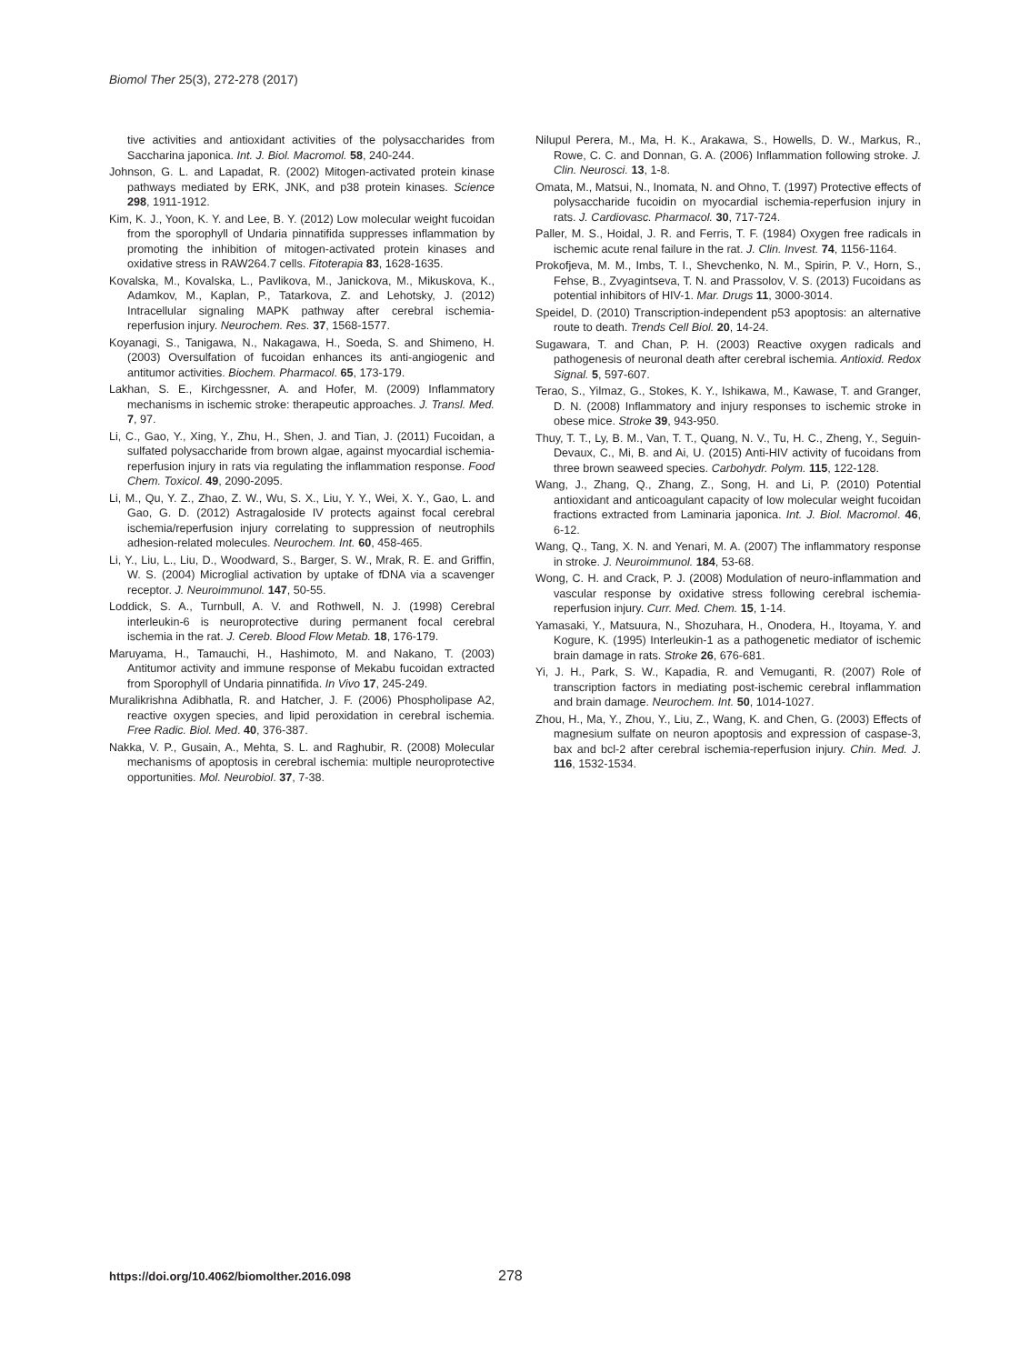Biomol Ther 25(3), 272-278 (2017)
tive activities and antioxidant activities of the polysaccharides from Saccharina japonica. Int. J. Biol. Macromol. 58, 240-244.
Johnson, G. L. and Lapadat, R. (2002) Mitogen-activated protein kinase pathways mediated by ERK, JNK, and p38 protein kinases. Science 298, 1911-1912.
Kim, K. J., Yoon, K. Y. and Lee, B. Y. (2012) Low molecular weight fucoidan from the sporophyll of Undaria pinnatifida suppresses inflammation by promoting the inhibition of mitogen-activated protein kinases and oxidative stress in RAW264.7 cells. Fitoterapia 83, 1628-1635.
Kovalska, M., Kovalska, L., Pavlikova, M., Janickova, M., Mikuskova, K., Adamkov, M., Kaplan, P., Tatarkova, Z. and Lehotsky, J. (2012) Intracellular signaling MAPK pathway after cerebral ischemia-reperfusion injury. Neurochem. Res. 37, 1568-1577.
Koyanagi, S., Tanigawa, N., Nakagawa, H., Soeda, S. and Shimeno, H. (2003) Oversulfation of fucoidan enhances its anti-angiogenic and antitumor activities. Biochem. Pharmacol. 65, 173-179.
Lakhan, S. E., Kirchgessner, A. and Hofer, M. (2009) Inflammatory mechanisms in ischemic stroke: therapeutic approaches. J. Transl. Med. 7, 97.
Li, C., Gao, Y., Xing, Y., Zhu, H., Shen, J. and Tian, J. (2011) Fucoidan, a sulfated polysaccharide from brown algae, against myocardial ischemia-reperfusion injury in rats via regulating the inflammation response. Food Chem. Toxicol. 49, 2090-2095.
Li, M., Qu, Y. Z., Zhao, Z. W., Wu, S. X., Liu, Y. Y., Wei, X. Y., Gao, L. and Gao, G. D. (2012) Astragaloside IV protects against focal cerebral ischemia/reperfusion injury correlating to suppression of neutrophils adhesion-related molecules. Neurochem. Int. 60, 458-465.
Li, Y., Liu, L., Liu, D., Woodward, S., Barger, S. W., Mrak, R. E. and Griffin, W. S. (2004) Microglial activation by uptake of fDNA via a scavenger receptor. J. Neuroimmunol. 147, 50-55.
Loddick, S. A., Turnbull, A. V. and Rothwell, N. J. (1998) Cerebral interleukin-6 is neuroprotective during permanent focal cerebral ischemia in the rat. J. Cereb. Blood Flow Metab. 18, 176-179.
Maruyama, H., Tamauchi, H., Hashimoto, M. and Nakano, T. (2003) Antitumor activity and immune response of Mekabu fucoidan extracted from Sporophyll of Undaria pinnatifida. In Vivo 17, 245-249.
Muralikrishna Adibhatla, R. and Hatcher, J. F. (2006) Phospholipase A2, reactive oxygen species, and lipid peroxidation in cerebral ischemia. Free Radic. Biol. Med. 40, 376-387.
Nakka, V. P., Gusain, A., Mehta, S. L. and Raghubir, R. (2008) Molecular mechanisms of apoptosis in cerebral ischemia: multiple neuroprotective opportunities. Mol. Neurobiol. 37, 7-38.
Nilupul Perera, M., Ma, H. K., Arakawa, S., Howells, D. W., Markus, R., Rowe, C. C. and Donnan, G. A. (2006) Inflammation following stroke. J. Clin. Neurosci. 13, 1-8.
Omata, M., Matsui, N., Inomata, N. and Ohno, T. (1997) Protective effects of polysaccharide fucoidin on myocardial ischemia-reperfusion injury in rats. J. Cardiovasc. Pharmacol. 30, 717-724.
Paller, M. S., Hoidal, J. R. and Ferris, T. F. (1984) Oxygen free radicals in ischemic acute renal failure in the rat. J. Clin. Invest. 74, 1156-1164.
Prokofjeva, M. M., Imbs, T. I., Shevchenko, N. M., Spirin, P. V., Horn, S., Fehse, B., Zvyagintseva, T. N. and Prassolov, V. S. (2013) Fucoidans as potential inhibitors of HIV-1. Mar. Drugs 11, 3000-3014.
Speidel, D. (2010) Transcription-independent p53 apoptosis: an alternative route to death. Trends Cell Biol. 20, 14-24.
Sugawara, T. and Chan, P. H. (2003) Reactive oxygen radicals and pathogenesis of neuronal death after cerebral ischemia. Antioxid. Redox Signal. 5, 597-607.
Terao, S., Yilmaz, G., Stokes, K. Y., Ishikawa, M., Kawase, T. and Granger, D. N. (2008) Inflammatory and injury responses to ischemic stroke in obese mice. Stroke 39, 943-950.
Thuy, T. T., Ly, B. M., Van, T. T., Quang, N. V., Tu, H. C., Zheng, Y., Seguin-Devaux, C., Mi, B. and Ai, U. (2015) Anti-HIV activity of fucoidans from three brown seaweed species. Carbohydr. Polym. 115, 122-128.
Wang, J., Zhang, Q., Zhang, Z., Song, H. and Li, P. (2010) Potential antioxidant and anticoagulant capacity of low molecular weight fucoidan fractions extracted from Laminaria japonica. Int. J. Biol. Macromol. 46, 6-12.
Wang, Q., Tang, X. N. and Yenari, M. A. (2007) The inflammatory response in stroke. J. Neuroimmunol. 184, 53-68.
Wong, C. H. and Crack, P. J. (2008) Modulation of neuro-inflammation and vascular response by oxidative stress following cerebral ischemia-reperfusion injury. Curr. Med. Chem. 15, 1-14.
Yamasaki, Y., Matsuura, N., Shozuhara, H., Onodera, H., Itoyama, Y. and Kogure, K. (1995) Interleukin-1 as a pathogenetic mediator of ischemic brain damage in rats. Stroke 26, 676-681.
Yi, J. H., Park, S. W., Kapadia, R. and Vemuganti, R. (2007) Role of transcription factors in mediating post-ischemic cerebral inflammation and brain damage. Neurochem. Int. 50, 1014-1027.
Zhou, H., Ma, Y., Zhou, Y., Liu, Z., Wang, K. and Chen, G. (2003) Effects of magnesium sulfate on neuron apoptosis and expression of caspase-3, bax and bcl-2 after cerebral ischemia-reperfusion injury. Chin. Med. J. 116, 1532-1534.
https://doi.org/10.4062/biomolther.2016.098 278